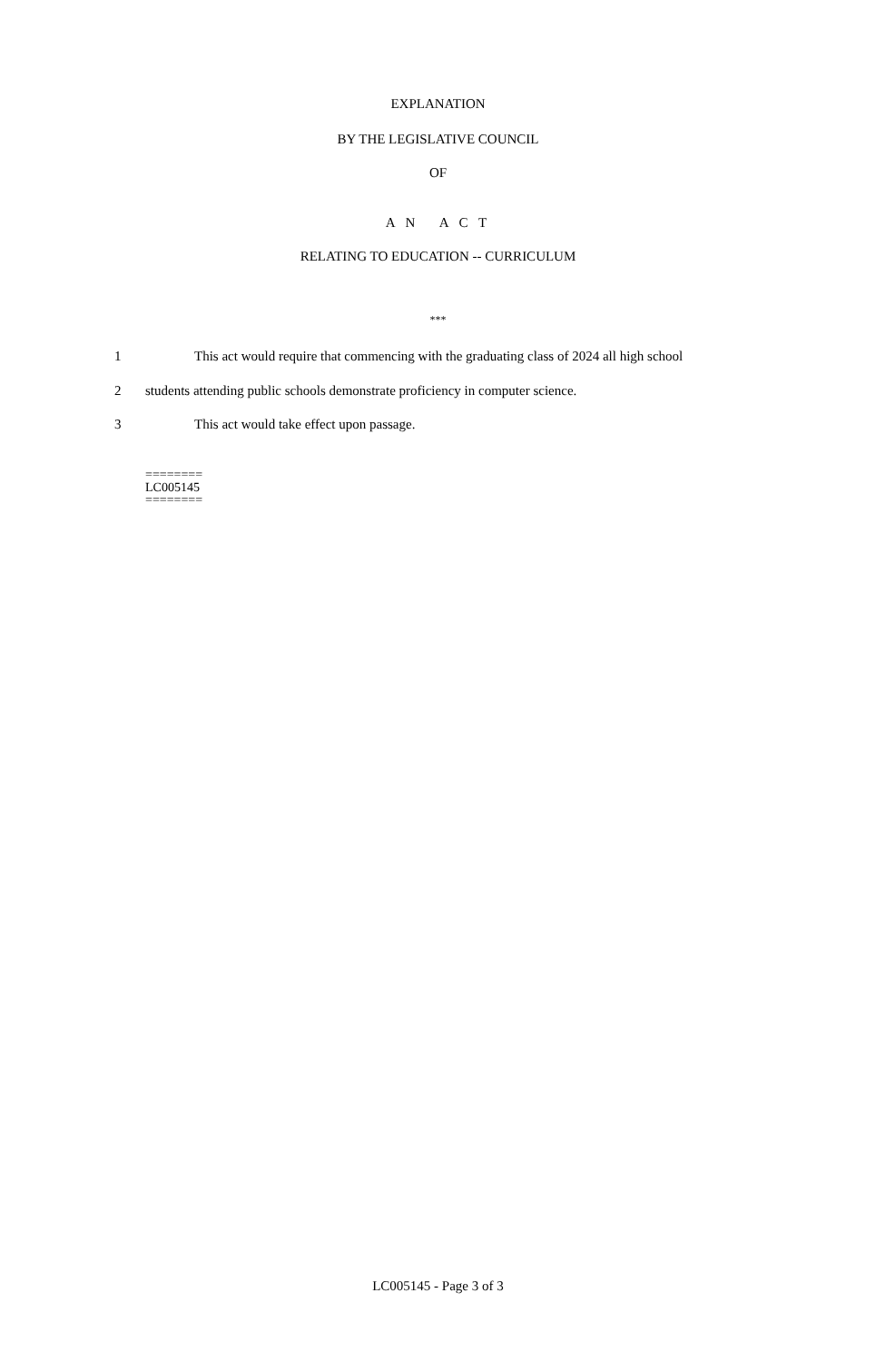EXPLANATION
BY THE LEGISLATIVE COUNCIL
OF
A N A C T
RELATING TO EDUCATION -- CURRICULUM
***
1 This act would require that commencing with the graduating class of 2024 all high school
2 students attending public schools demonstrate proficiency in computer science.
3 This act would take effect upon passage.
========
LC005145
========
LC005145 - Page 3 of 3